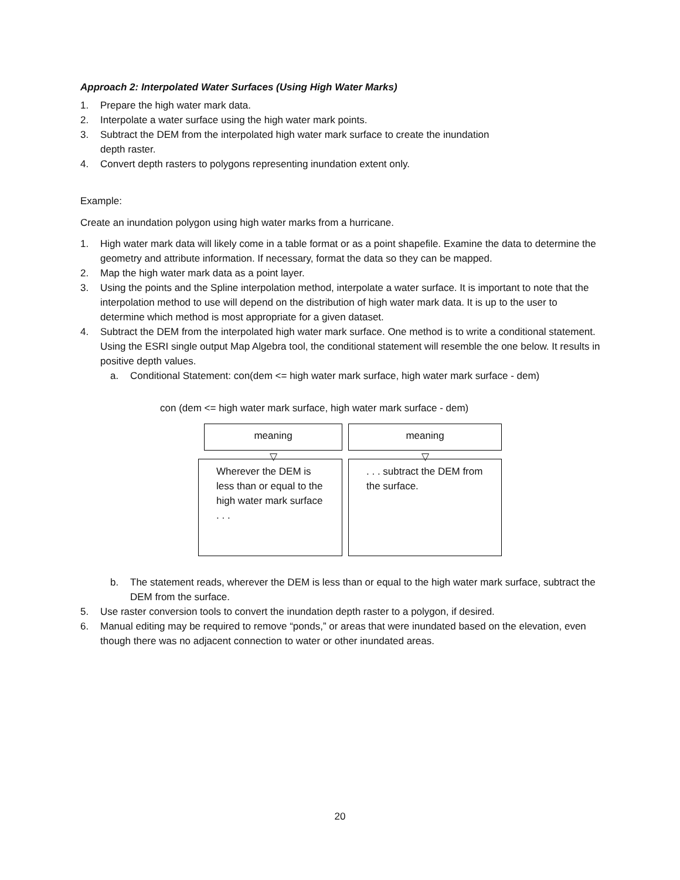Approach 2: Interpolated Water Surfaces (Using High Water Marks)
1. Prepare the high water mark data.
2. Interpolate a water surface using the high water mark points.
3. Subtract the DEM from the interpolated high water mark surface to create the inundation
depth raster.
4. Convert depth rasters to polygons representing inundation extent only.
Example:
Create an inundation polygon using high water marks from a hurricane.
1. High water mark data will likely come in a table format or as a point shapefile. Examine the data to determine the geometry and attribute information. If necessary, format the data so they can be mapped.
2. Map the high water mark data as a point layer.
3. Using the points and the Spline interpolation method, interpolate a water surface. It is important to note that the interpolation method to use will depend on the distribution of high water mark data. It is up to the user to determine which method is most appropriate for a given dataset.
4. Subtract the DEM from the interpolated high water mark surface. One method is to write a conditional statement. Using the ESRI single output Map Algebra tool, the conditional statement will resemble the one below. It results in positive depth values.
a. Conditional Statement: con(dem <= high water mark surface, high water mark surface - dem)
con (dem <= high water mark surface, high water mark surface - dem)
meaning
▽
Wherever the DEM is less than or equal to the high water mark surface . . .
meaning
▽
. . . subtract the DEM from the surface.
b. The statement reads, wherever the DEM is less than or equal to the high water mark surface, subtract the DEM from the surface.
5. Use raster conversion tools to convert the inundation depth raster to a polygon, if desired.
6. Manual editing may be required to remove “ponds,” or areas that were inundated based on the elevation, even though there was no adjacent connection to water or other inundated areas.
20